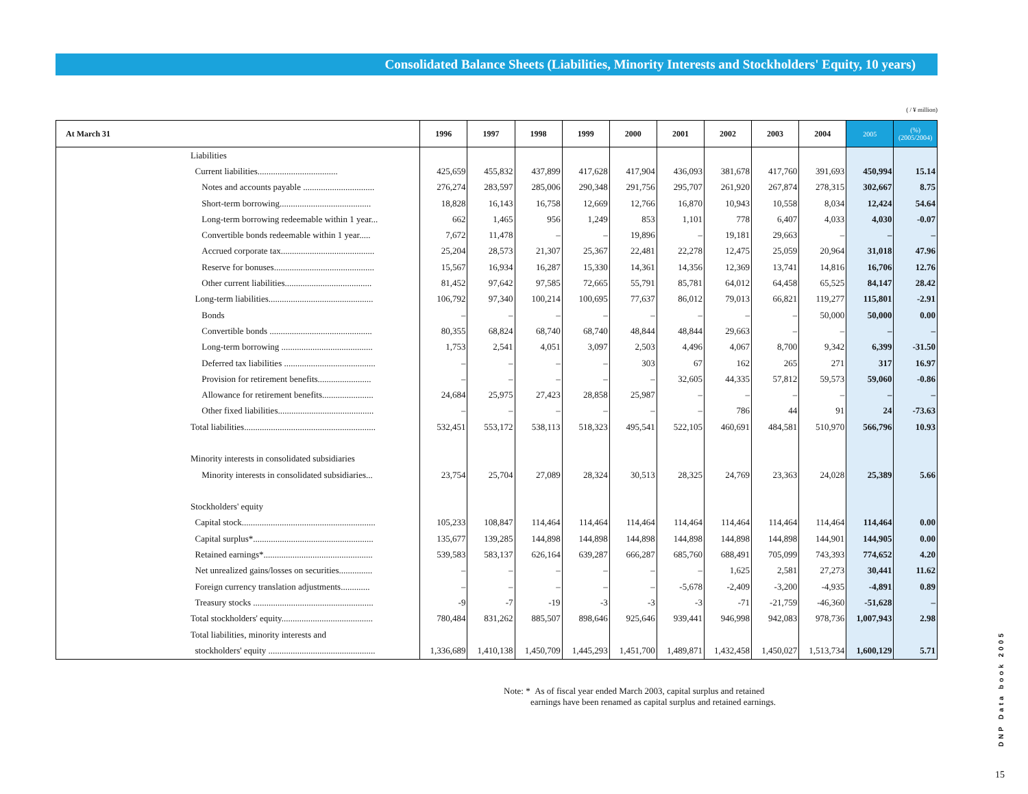Consolidated Balance Sheets (Liabilities, Minority Interests and Stockholders' Equity, 10 years)
( / ¥ million)
| At March 31 | | 1996 | 1997 | 1998 | 1999 | 2000 | 2001 | 2002 | 2003 | 2004 | 2005 | (%) (2005/2004) |
| --- | --- | --- | --- | --- | --- | --- | --- | --- | --- | --- | --- | --- |
| | Liabilities | | | | | | | | | | | |
| | Current liabilities.................................... | 425,659 | 455,832 | 437,899 | 417,628 | 417,904 | 436,093 | 381,678 | 417,760 | 391,693 | 450,994 | 15.14 |
| | Notes and accounts payable ................................ | 276,274 | 283,597 | 285,006 | 290,348 | 291,756 | 295,707 | 261,920 | 267,874 | 278,315 | 302,667 | 8.75 |
| | Short-term borrowing......................................... | 18,828 | 16,143 | 16,758 | 12,669 | 12,766 | 16,870 | 10,943 | 10,558 | 8,034 | 12,424 | 54.64 |
| | Long-term borrowing redeemable within 1 year... | 662 | 1,465 | 956 | 1,249 | 853 | 1,101 | 778 | 6,407 | 4,033 | 4,030 | -0.07 |
| | Convertible bonds redeemable within 1 year..... | 7,672 | 11,478 | – | – | 19,896 | – | 19,181 | 29,663 | – | – | – |
| | Accrued corporate tax.......................................... | 25,204 | 28,573 | 21,307 | 25,367 | 22,481 | 22,278 | 12,475 | 25,059 | 20,964 | 31,018 | 47.96 |
| | Reserve for bonuses............................................. | 15,567 | 16,934 | 16,287 | 15,330 | 14,361 | 14,356 | 12,369 | 13,741 | 14,816 | 16,706 | 12.76 |
| | Other current liabilities....................................... | 81,452 | 97,642 | 97,585 | 72,665 | 55,791 | 85,781 | 64,012 | 64,458 | 65,525 | 84,147 | 28.42 |
| | Long-term liabilities............................................... | 106,792 | 97,340 | 100,214 | 100,695 | 77,637 | 86,012 | 79,013 | 66,821 | 119,277 | 115,801 | -2.91 |
| | Bonds | – | – | – | – | – | – | – | – | 50,000 | 50,000 | 0.00 |
| | Convertible bonds .............................................. | 80,355 | 68,824 | 68,740 | 68,740 | 48,844 | 48,844 | 29,663 | – | – | – | – |
| | Long-term borrowing ......................................... | 1,753 | 2,541 | 4,051 | 3,097 | 2,503 | 4,496 | 4,067 | 8,700 | 9,342 | 6,399 | -31.50 |
| | Deferred tax liabilities ......................................... | – | – | – | – | 303 | 67 | 162 | 265 | 271 | 317 | 16.97 |
| | Provision for retirement benefits........................ | – | – | – | – | – | 32,605 | 44,335 | 57,812 | 59,573 | 59,060 | -0.86 |
| | Allowance for retirement benefits....................... | 24,684 | 25,975 | 27,423 | 28,858 | 25,987 | – | – | – | – | – | – |
| | Other fixed liabilities........................................... | – | – | – | – | – | – | 786 | 44 | 91 | 24 | -73.63 |
| | Total liabilities........................................................... | 532,451 | 553,172 | 538,113 | 518,323 | 495,541 | 522,105 | 460,691 | 484,581 | 510,970 | 566,796 | 10.93 |
| | Minority interests in consolidated subsidiaries | | | | | | | | | | | |
| | Minority interests in consolidated subsidiaries... | 23,754 | 25,704 | 27,089 | 28,324 | 30,513 | 28,325 | 24,769 | 23,363 | 24,028 | 25,389 | 5.66 |
| | Stockholders' equity | | | | | | | | | | | |
| | Capital stock............................................................ | 105,233 | 108,847 | 114,464 | 114,464 | 114,464 | 114,464 | 114,464 | 114,464 | 114,464 | 114,464 | 0.00 |
| | Capital surplus*...................................................... | 135,677 | 139,285 | 144,898 | 144,898 | 144,898 | 144,898 | 144,898 | 144,898 | 144,901 | 144,905 | 0.00 |
| | Retained earnings*................................................. | 539,583 | 583,137 | 626,164 | 639,287 | 666,287 | 685,760 | 688,491 | 705,099 | 743,393 | 774,652 | 4.20 |
| | Net unrealized gains/losses on securities............... | – | – | – | – | – | – | 1,625 | 2,581 | 27,273 | 30,441 | 11.62 |
| | Foreign currency translation adjustments............. | – | – | – | – | – | -5,678 | -2,409 | -3,200 | -4,935 | -4,891 | 0.89 |
| | Treasury stocks ...................................................... | -9 | -7 | -19 | -3 | -3 | -3 | -71 | -21,759 | -46,360 | -51,628 | – |
| | Total stockholders' equity......................................... | 780,484 | 831,262 | 885,507 | 898,646 | 925,646 | 939,441 | 946,998 | 942,083 | 978,736 | 1,007,943 | 2.98 |
| | Total liabilities, minority interests and | | | | | | | | | | | |
| | stockholders' equity ................................................ | 1,336,689 | 1,410,138 | 1,450,709 | 1,445,293 | 1,451,700 | 1,489,871 | 1,432,458 | 1,450,027 | 1,513,734 | 1,600,129 | 5.71 |
Note: * As of fiscal year ended March 2003, capital surplus and retained
earnings have been renamed as capital surplus and retained earnings.
DNP Data book 2005
15